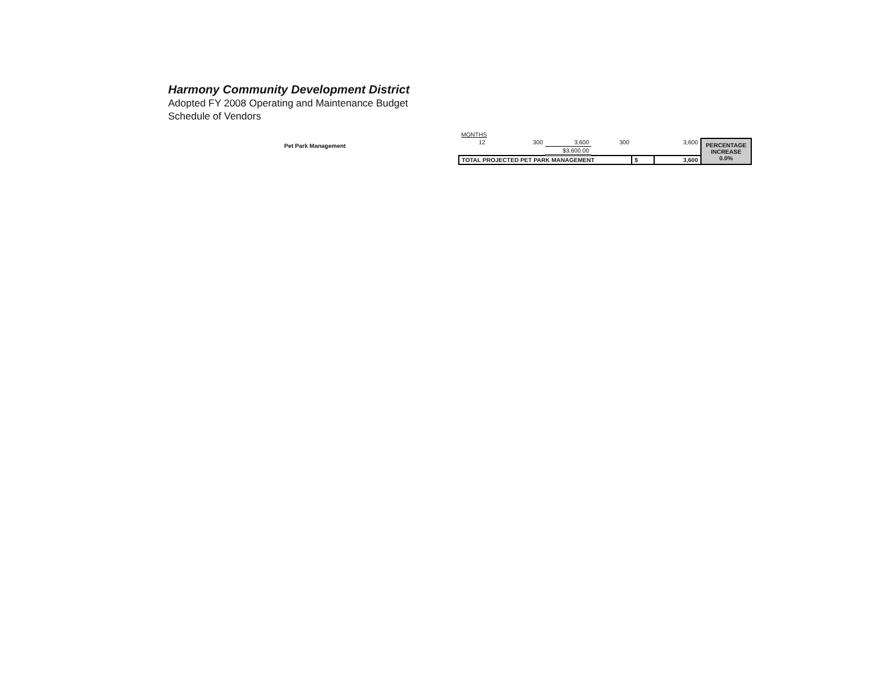Harmony Community Development District
Adopted FY 2008 Operating and Maintenance Budget
Schedule of Vendors
Pet Park Management
| MONTHS | | | | | | |
| 12 | 300 | 3,600 | 300 | | 3,600 | PERCENTAGE INCREASE 0.0% |
| | | $3,600.00 | | | | |
| TOTAL PROJECTED PET PARK MANAGEMENT | | | | $ | 3,600 | |